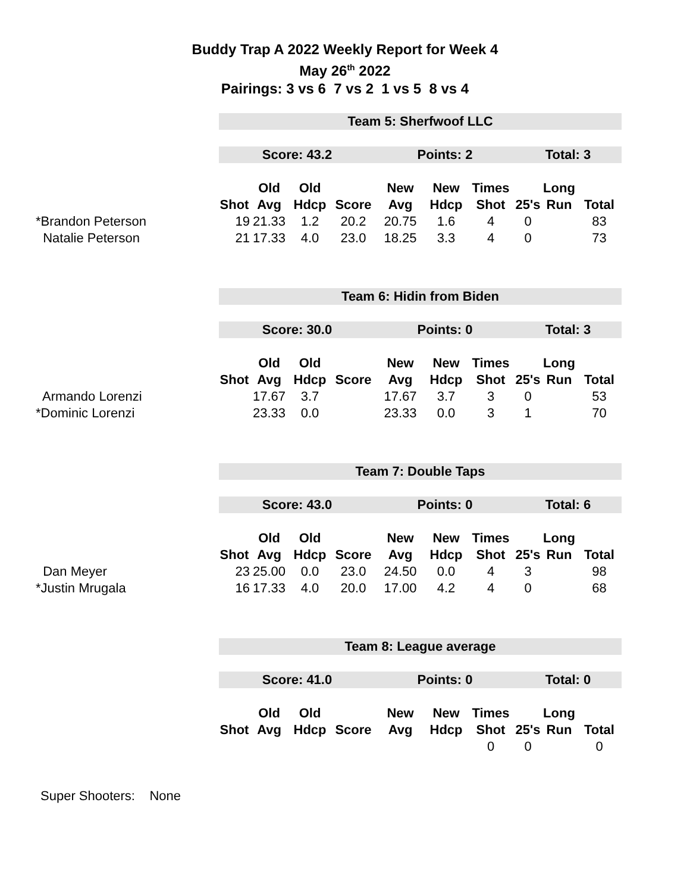Buddy Trap A 2022 Weekly Report for Week 4
May 26<sup>th</sup> 2022
Pairings: 3 vs 6 7 vs 2 1 vs 5 8 vs 4
| | Team 5: Sherfwoof LLC | | | | | | | | | |
| | Score: 43.2 | | | | Points: 2 | | | Total: 3 | | |
| | | Old | Old | | New | New | Times | | Long | |
| | Shot | Avg | Hdcp | Score | Avg | Hdcp | Shot | 25's | Run | Total |
| *Brandon Peterson | 19 | 21.33 | 1.2 | 20.2 | 20.75 | 1.6 | 4 | 0 | | 83 |
| Natalie Peterson | 21 | 17.33 | 4.0 | 23.0 | 18.25 | 3.3 | 4 | 0 | | 73 |
| | Team 6: Hidin from Biden | | | | | | | | | |
| | Score: 30.0 | | | | Points: 0 | | | Total: 3 | | |
| | | Old | Old | | New | New | Times | | Long | |
| | Shot | Avg | Hdcp | Score | Avg | Hdcp | Shot | 25's | Run | Total |
| Armando Lorenzi | | 17.67 | 3.7 | | 17.67 | 3.7 | 3 | 0 | | 53 |
| *Dominic Lorenzi | | 23.33 | 0.0 | | 23.33 | 0.0 | 3 | 1 | | 70 |
| | Team 7: Double Taps | | | | | | | | | |
| | Score: 43.0 | | | | Points: 0 | | | Total: 6 | | |
| | | Old | Old | | New | New | Times | | Long | |
| | Shot | Avg | Hdcp | Score | Avg | Hdcp | Shot | 25's | Run | Total |
| Dan Meyer | 23 | 25.00 | 0.0 | 23.0 | 24.50 | 0.0 | 4 | 3 | | 98 |
| *Justin Mrugala | 16 | 17.33 | 4.0 | 20.0 | 17.00 | 4.2 | 4 | 0 | | 68 |
| | Team 8: League average | | | | | | | | | |
| | Score: 41.0 | | | | Points: 0 | | | Total: 0 | | |
| | | Old | Old | | New | New | Times | | Long | |
| | Shot | Avg | Hdcp | Score | Avg | Hdcp | Shot | 25's | Run | Total |
| | | | | | | | 0 | 0 | | 0 |
Super Shooters: None